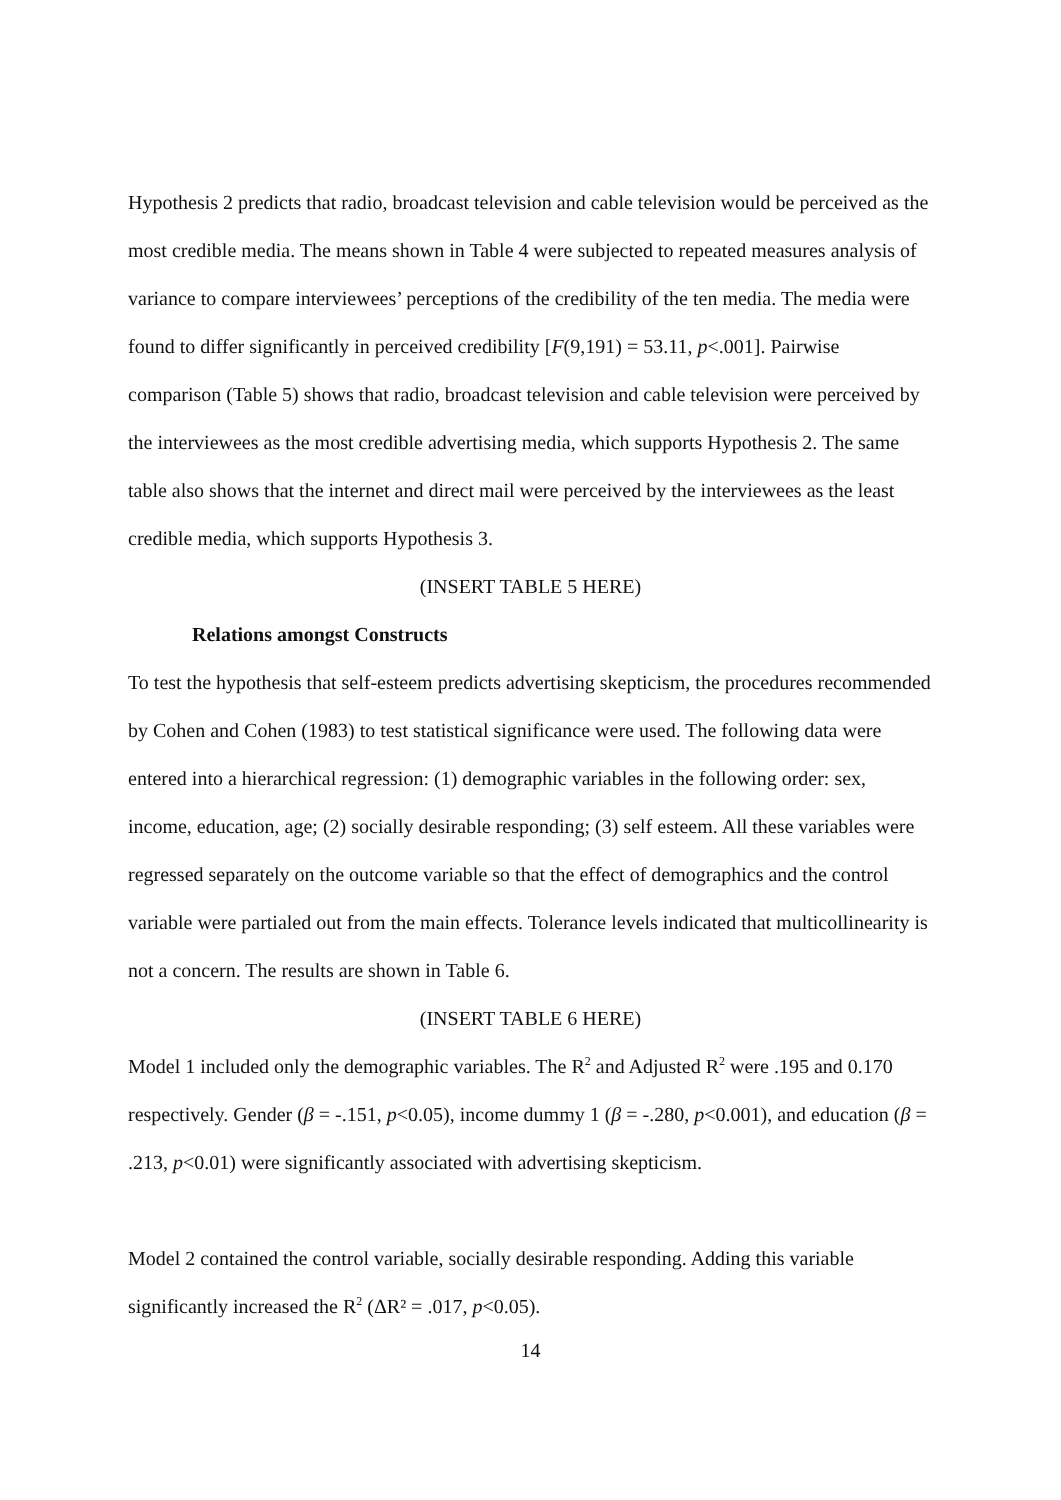Hypothesis 2 predicts that radio, broadcast television and cable television would be perceived as the most credible media. The means shown in Table 4 were subjected to repeated measures analysis of variance to compare interviewees’ perceptions of the credibility of the ten media. The media were found to differ significantly in perceived credibility [F(9,191) = 53.11, p<.001]. Pairwise comparison (Table 5) shows that radio, broadcast television and cable television were perceived by the interviewees as the most credible advertising media, which supports Hypothesis 2. The same table also shows that the internet and direct mail were perceived by the interviewees as the least credible media, which supports Hypothesis 3.
(INSERT TABLE 5 HERE)
Relations amongst Constructs
To test the hypothesis that self-esteem predicts advertising skepticism, the procedures recommended by Cohen and Cohen (1983) to test statistical significance were used. The following data were entered into a hierarchical regression: (1) demographic variables in the following order: sex, income, education, age; (2) socially desirable responding; (3) self esteem. All these variables were regressed separately on the outcome variable so that the effect of demographics and the control variable were partialed out from the main effects. Tolerance levels indicated that multicollinearity is not a concern. The results are shown in Table 6.
(INSERT TABLE 6 HERE)
Model 1 included only the demographic variables. The R<sup>2</sup> and Adjusted R<sup>2</sup> were .195 and 0.170 respectively. Gender (β = -.151, p<0.05), income dummy 1 (β = -.280, p<0.001), and education (β = .213, p<0.01) were significantly associated with advertising skepticism.
Model 2 contained the control variable, socially desirable responding. Adding this variable significantly increased the R<sup>2</sup> (ΔR² = .017, p<0.05).
14